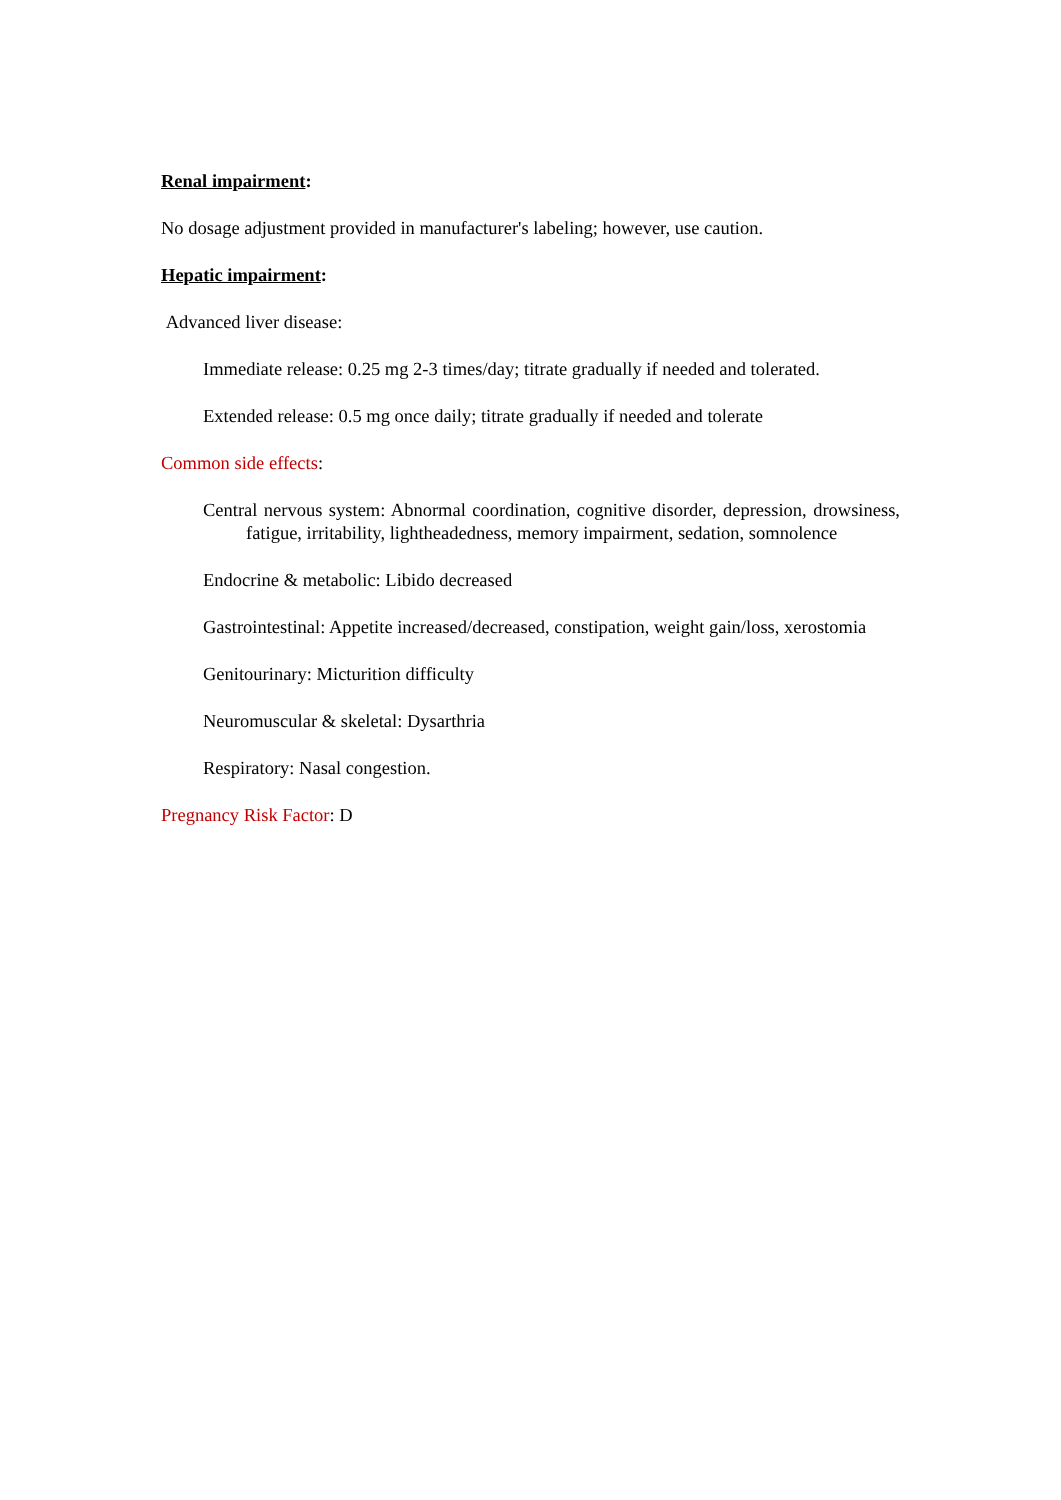Renal impairment:
No dosage adjustment provided in manufacturer's labeling; however, use caution.
Hepatic impairment:
Advanced liver disease:
Immediate release: 0.25 mg 2-3 times/day; titrate gradually if needed and tolerated.
Extended release: 0.5 mg once daily; titrate gradually if needed and tolerate
Common side effects:
Central nervous system: Abnormal coordination, cognitive disorder, depression, drowsiness, fatigue, irritability, lightheadedness, memory impairment, sedation, somnolence
Endocrine & metabolic: Libido decreased
Gastrointestinal: Appetite increased/decreased, constipation, weight gain/loss, xerostomia
Genitourinary: Micturition difficulty
Neuromuscular & skeletal: Dysarthria
Respiratory: Nasal congestion.
Pregnancy Risk Factor: D